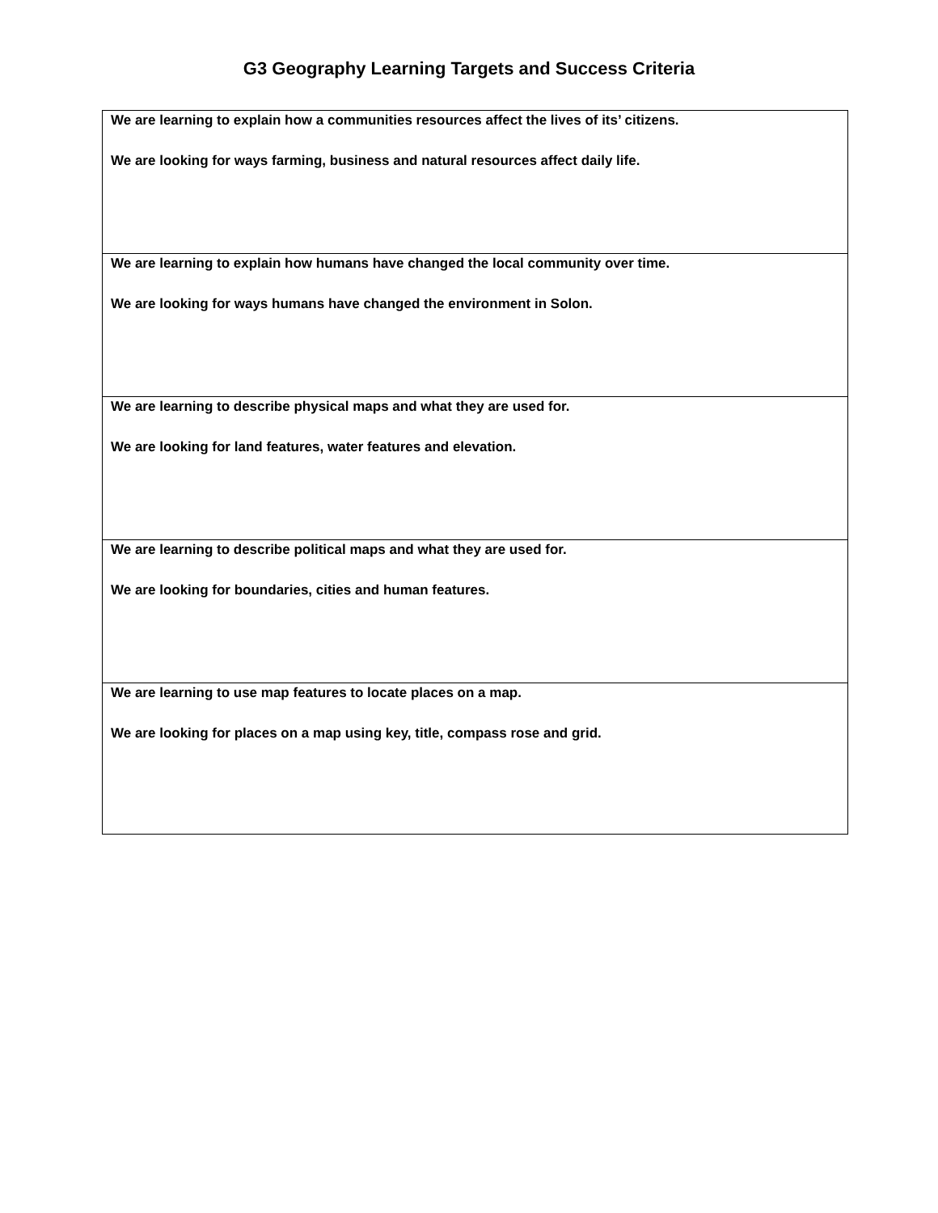G3 Geography Learning Targets and Success Criteria
| We are learning to explain how a communities resources affect the lives of its’ citizens. We are looking for ways farming, business and natural resources affect daily life. |
| We are learning to explain how humans have changed the local community over time. We are looking for ways humans have changed the environment in Solon. |
| We are learning to describe physical maps and what they are used for. We are looking for land features, water features and elevation. |
| We are learning to describe political maps and what they are used for. We are looking for boundaries, cities and human features. |
| We are learning to use map features to locate places on a map. We are looking for places on a map using key, title, compass rose and grid. |